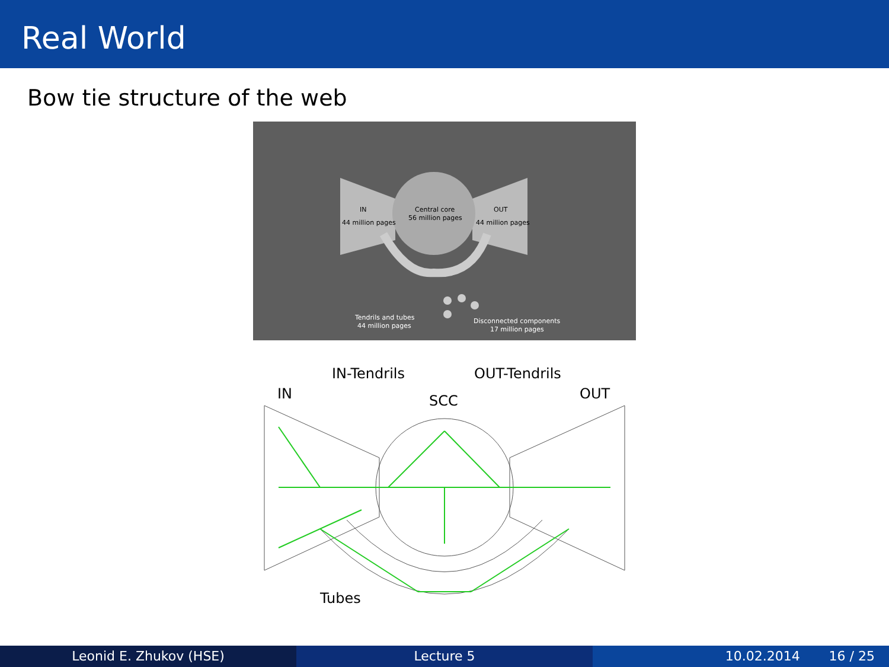Real World
Bow tie structure of the web
IN
44 million pages
Central core
56 million pages
OUT
44 million pages
Tendrils and tubes
44 million pages
Disconnected components
17 million pages
IN-Tendrils
OUT-Tendrils
IN
SCC
OUT
Tubes
Leonid E. Zhukov (HSE) Lecture 5 10.02.2014 16 / 25